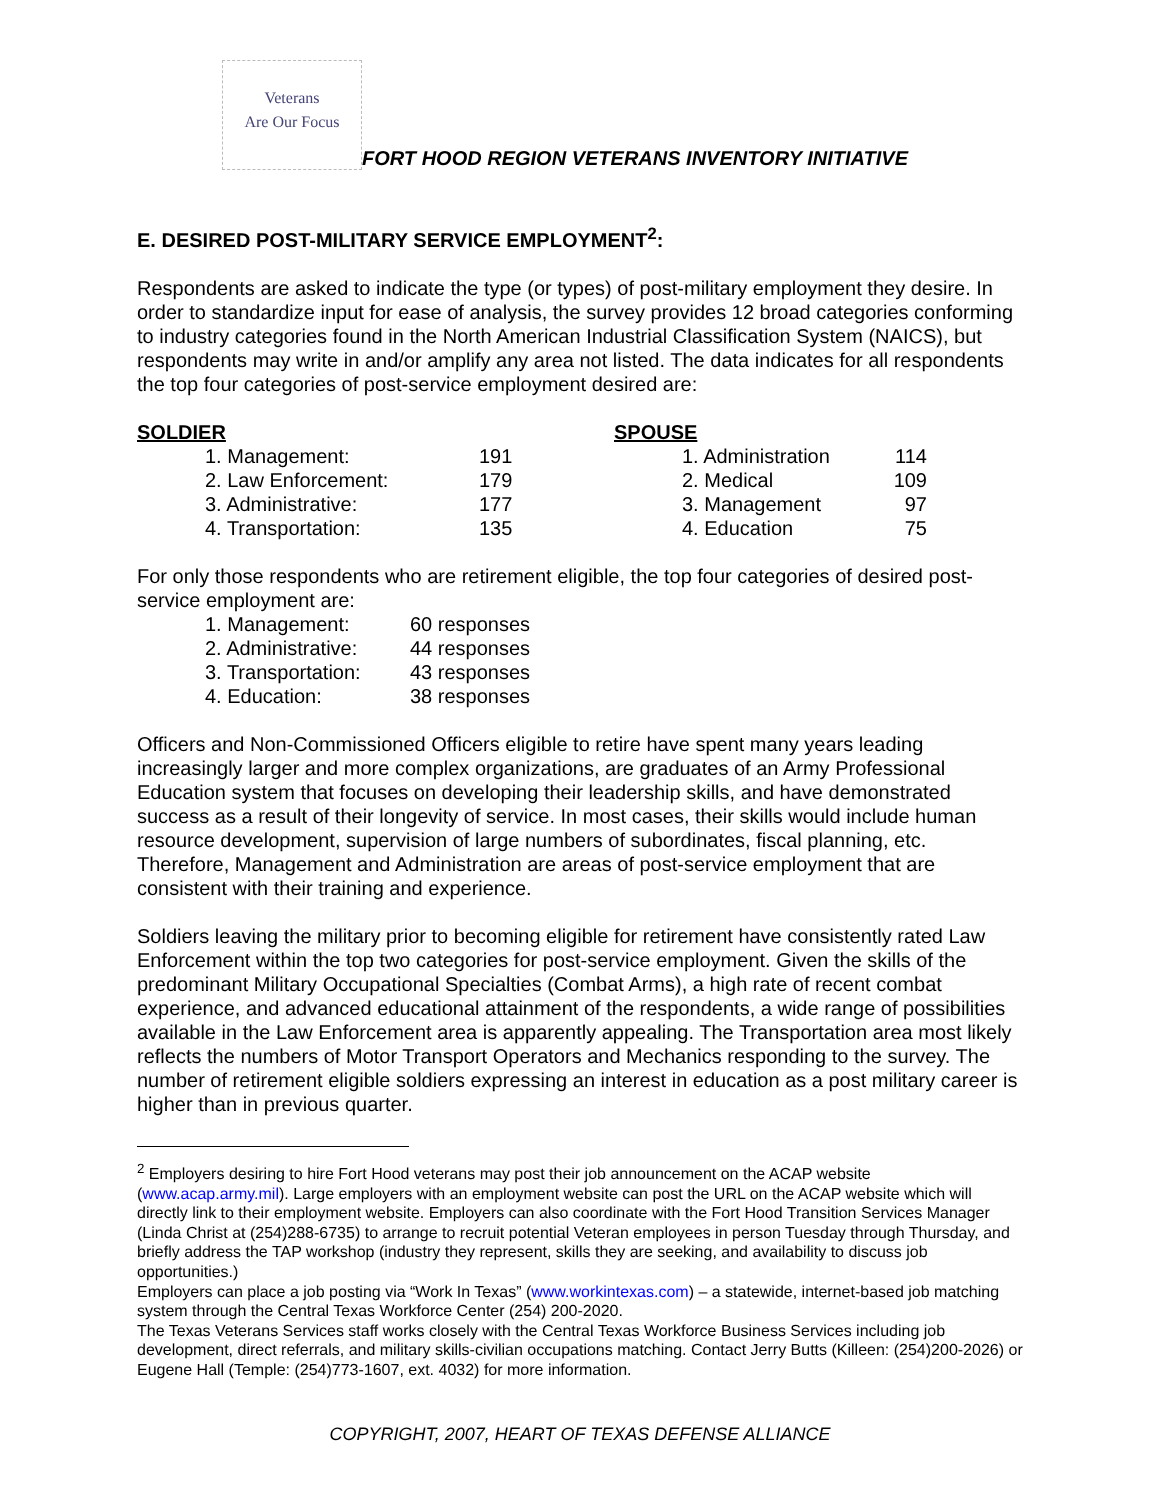Veterans
Are Our Focus
FORT HOOD REGION VETERANS INVENTORY INITIATIVE
E. DESIRED POST-MILITARY SERVICE EMPLOYMENT<sup>2</sup>:
Respondents are asked to indicate the type (or types) of post-military employment they desire. In order to standardize input for ease of analysis, the survey provides 12 broad categories conforming to industry categories found in the North American Industrial Classification System (NAICS), but respondents may write in and/or amplify any area not listed. The data indicates for all respondents the top four categories of post-service employment desired are:
| SOLDIER | | SPOUSE | |
| 1. Management: | 191 | 1. Administration | 114 |
| 2. Law Enforcement: | 179 | 2. Medical | 109 |
| 3. Administrative: | 177 | 3. Management | 97 |
| 4. Transportation: | 135 | 4. Education | 75 |
For only those respondents who are retirement eligible, the top four categories of desired post-service employment are:
| 1. Management: | 60 responses |
| 2. Administrative: | 44 responses |
| 3. Transportation: | 43 responses |
| 4. Education: | 38 responses |
Officers and Non-Commissioned Officers eligible to retire have spent many years leading increasingly larger and more complex organizations, are graduates of an Army Professional Education system that focuses on developing their leadership skills, and have demonstrated success as a result of their longevity of service. In most cases, their skills would include human resource development, supervision of large numbers of subordinates, fiscal planning, etc. Therefore, Management and Administration are areas of post-service employment that are consistent with their training and experience.
Soldiers leaving the military prior to becoming eligible for retirement have consistently rated Law Enforcement within the top two categories for post-service employment. Given the skills of the predominant Military Occupational Specialties (Combat Arms), a high rate of recent combat experience, and advanced educational attainment of the respondents, a wide range of possibilities available in the Law Enforcement area is apparently appealing. The Transportation area most likely reflects the numbers of Motor Transport Operators and Mechanics responding to the survey. The number of retirement eligible soldiers expressing an interest in education as a post military career is higher than in previous quarter.
<sup>2</sup> Employers desiring to hire Fort Hood veterans may post their job announcement on the ACAP website (www.acap.army.mil). Large employers with an employment website can post the URL on the ACAP website which will directly link to their employment website. Employers can also coordinate with the Fort Hood Transition Services Manager (Linda Christ at (254)288-6735) to arrange to recruit potential Veteran employees in person Tuesday through Thursday, and briefly address the TAP workshop (industry they represent, skills they are seeking, and availability to discuss job opportunities.)
Employers can place a job posting via “Work In Texas” (www.workintexas.com) – a statewide, internet-based job matching system through the Central Texas Workforce Center (254) 200-2020.
The Texas Veterans Services staff works closely with the Central Texas Workforce Business Services including job development, direct referrals, and military skills-civilian occupations matching. Contact Jerry Butts (Killeen: (254)200-2026) or Eugene Hall (Temple: (254)773-1607, ext. 4032) for more information.
COPYRIGHT, 2007, HEART OF TEXAS DEFENSE ALLIANCE